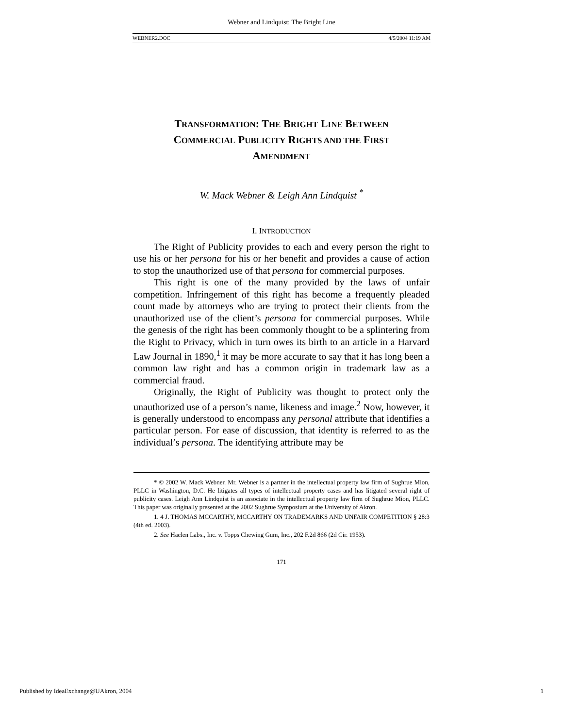Webner and Lindquist: The Bright Line
WEBNER2.DOC 4/5/2004 11:19 AM
TRANSFORMATION: THE BRIGHT LINE BETWEEN
COMMERCIAL PUBLICITY RIGHTS AND THE FIRST
AMENDMENT
W. Mack Webner & Leigh Ann Lindquist <sup>*</sup>
I. INTRODUCTION
The Right of Publicity provides to each and every person the right to use his or her persona for his or her benefit and provides a cause of action to stop the unauthorized use of that persona for commercial purposes.
This right is one of the many provided by the laws of unfair competition. Infringement of this right has become a frequently pleaded count made by attorneys who are trying to protect their clients from the unauthorized use of the client’s persona for commercial purposes. While the genesis of the right has been commonly thought to be a splintering from the Right to Privacy, which in turn owes its birth to an article in a Harvard Law Journal in 1890,<sup>1</sup> it may be more accurate to say that it has long been a common law right and has a common origin in trademark law as a commercial fraud.
Originally, the Right of Publicity was thought to protect only the unauthorized use of a person’s name, likeness and image.<sup>2</sup> Now, however, it is generally understood to encompass any personal attribute that identifies a particular person. For ease of discussion, that identity is referred to as the individual’s persona. The identifying attribute may be
* © 2002 W. Mack Webner. Mr. Webner is a partner in the intellectual property law firm of Sughrue Mion, PLLC in Washington, D.C. He litigates all types of intellectual property cases and has litigated several right of publicity cases. Leigh Ann Lindquist is an associate in the intellectual property law firm of Sughrue Mion, PLLC. This paper was originally presented at the 2002 Sughrue Symposium at the University of Akron.
1. 4 J. THOMAS MCCARTHY, MCCARTHY ON TRADEMARKS AND UNFAIR COMPETITION § 28:3 (4th ed. 2003).
2. See Haelen Labs., Inc. v. Topps Chewing Gum, Inc., 202 F.2d 866 (2d Cir. 1953).
171
Published by IdeaExchange@UAkron, 2004 1